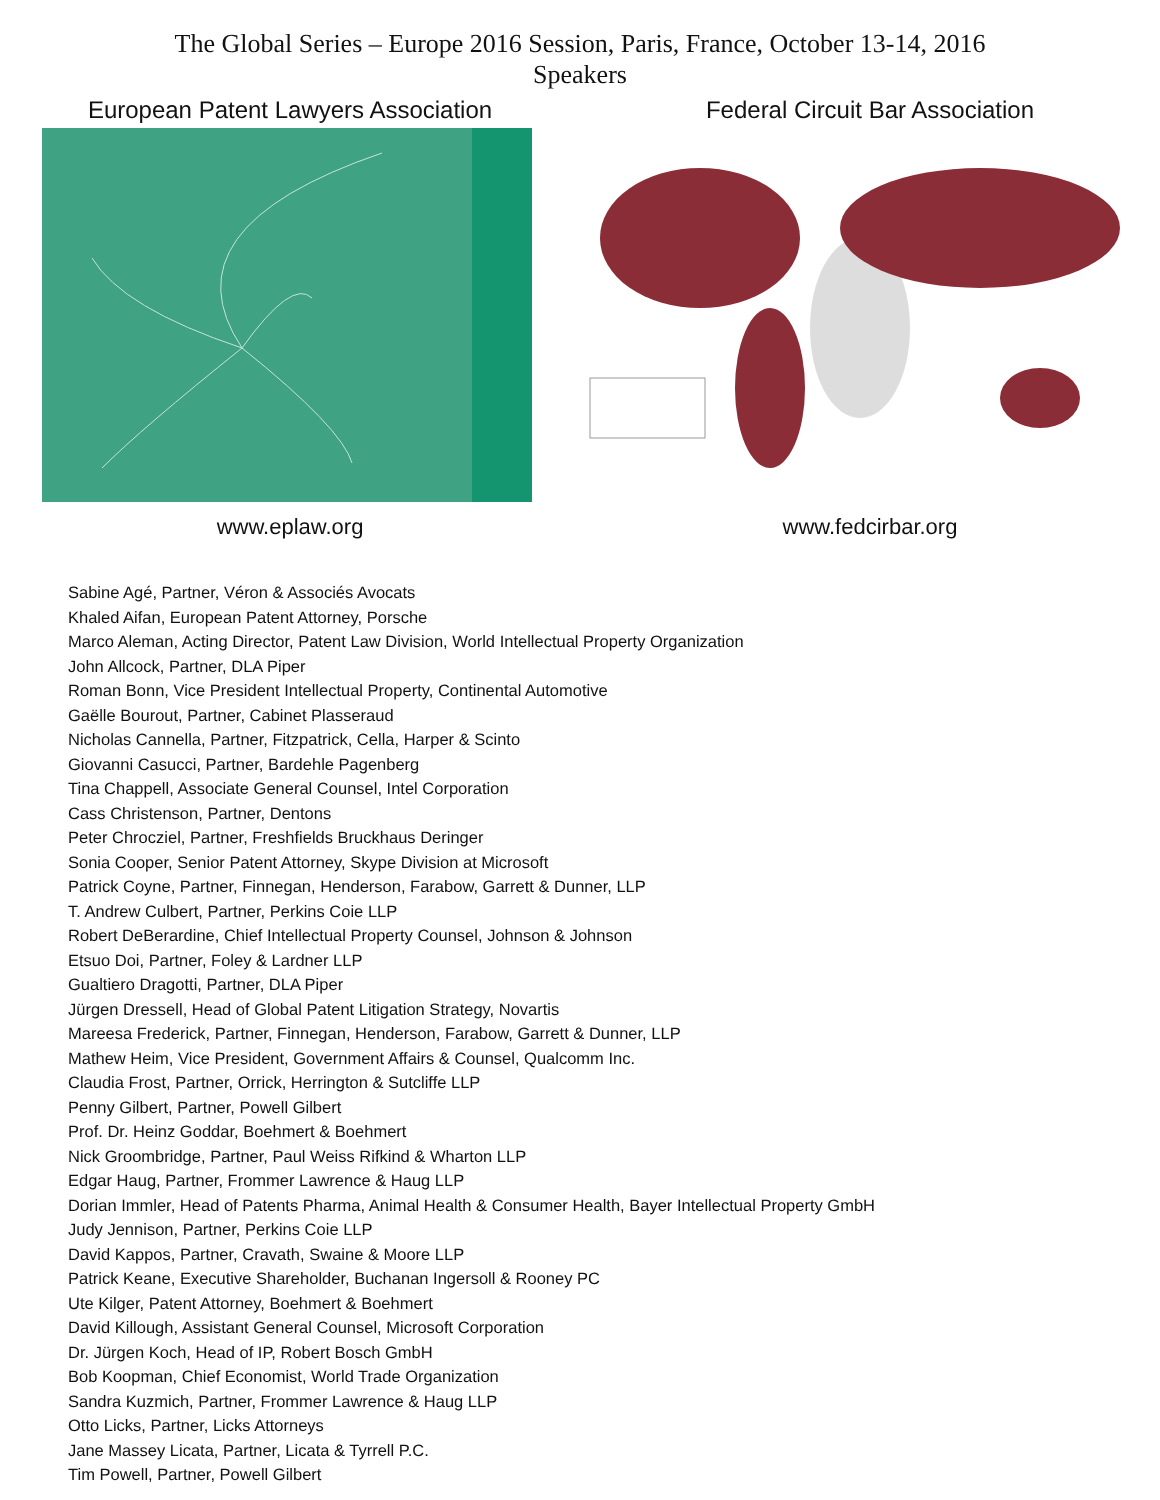The Global Series – Europe 2016 Session, Paris, France, October 13-14, 2016
Speakers
European Patent Lawyers Association
www.eplaw.org
Federal Circuit Bar Association
www.fedcirbar.org
Sabine Agé, Partner, Véron & Associés Avocats
Khaled Aifan, European Patent Attorney, Porsche
Marco Aleman, Acting Director, Patent Law Division, World Intellectual Property Organization
John Allcock, Partner, DLA Piper
Roman Bonn, Vice President Intellectual Property, Continental Automotive
Gaëlle Bourout, Partner, Cabinet Plasseraud
Nicholas Cannella, Partner, Fitzpatrick, Cella, Harper & Scinto
Giovanni Casucci, Partner, Bardehle Pagenberg
Tina Chappell, Associate General Counsel, Intel Corporation
Cass Christenson, Partner, Dentons
Peter Chrocziel, Partner, Freshfields Bruckhaus Deringer
Sonia Cooper, Senior Patent Attorney, Skype Division at Microsoft
Patrick Coyne, Partner, Finnegan, Henderson, Farabow, Garrett & Dunner, LLP
T. Andrew Culbert, Partner, Perkins Coie LLP
Robert DeBerardine, Chief Intellectual Property Counsel, Johnson & Johnson
Etsuo Doi, Partner, Foley & Lardner LLP
Gualtiero Dragotti, Partner, DLA Piper
Jürgen Dressell, Head of Global Patent Litigation Strategy, Novartis
Mareesa Frederick, Partner, Finnegan, Henderson, Farabow, Garrett & Dunner, LLP
Mathew Heim, Vice President, Government Affairs & Counsel, Qualcomm Inc.
Claudia Frost, Partner, Orrick, Herrington & Sutcliffe LLP
Penny Gilbert, Partner, Powell Gilbert
Prof. Dr. Heinz Goddar, Boehmert & Boehmert
Nick Groombridge, Partner, Paul Weiss Rifkind & Wharton LLP
Edgar Haug, Partner, Frommer Lawrence & Haug LLP
Dorian Immler, Head of Patents Pharma, Animal Health & Consumer Health, Bayer Intellectual Property GmbH
Judy Jennison, Partner, Perkins Coie LLP
David Kappos, Partner, Cravath, Swaine & Moore LLP
Patrick Keane, Executive Shareholder, Buchanan Ingersoll & Rooney PC
Ute Kilger, Patent Attorney, Boehmert & Boehmert
David Killough, Assistant General Counsel, Microsoft Corporation
Dr. Jürgen Koch, Head of IP, Robert Bosch GmbH
Bob Koopman, Chief Economist, World Trade Organization
Sandra Kuzmich, Partner, Frommer Lawrence & Haug LLP
Otto Licks, Partner, Licks Attorneys
Jane Massey Licata, Partner, Licata & Tyrrell P.C.
Tim Powell, Partner, Powell Gilbert